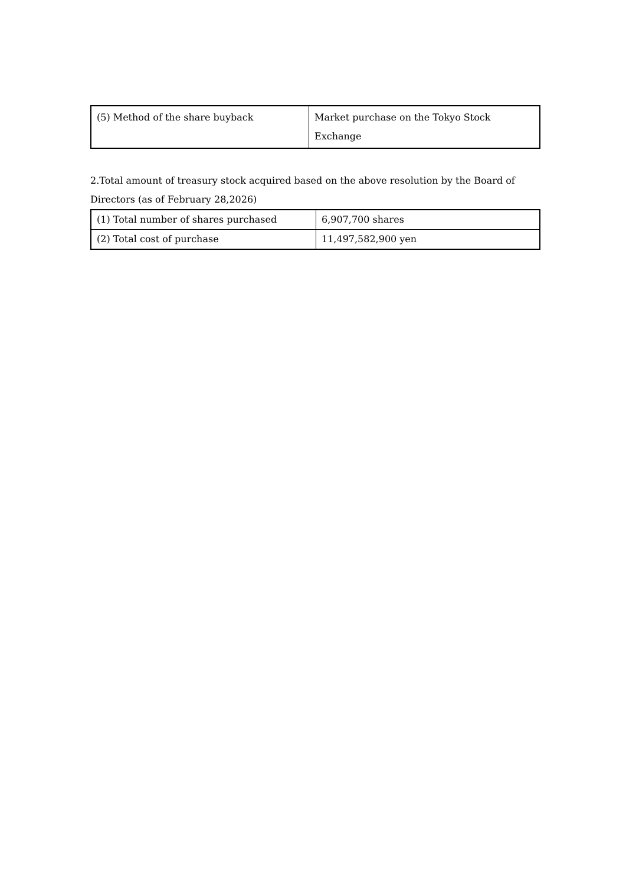| (5) Method of the share buyback | Market purchase on the Tokyo Stock Exchange |
2.Total amount of treasury stock acquired based on the above resolution by the Board of Directors (as of February 28,2026)
| (1) Total number of shares purchased | 6,907,700 shares |
| (2) Total cost of purchase | 11,497,582,900 yen |